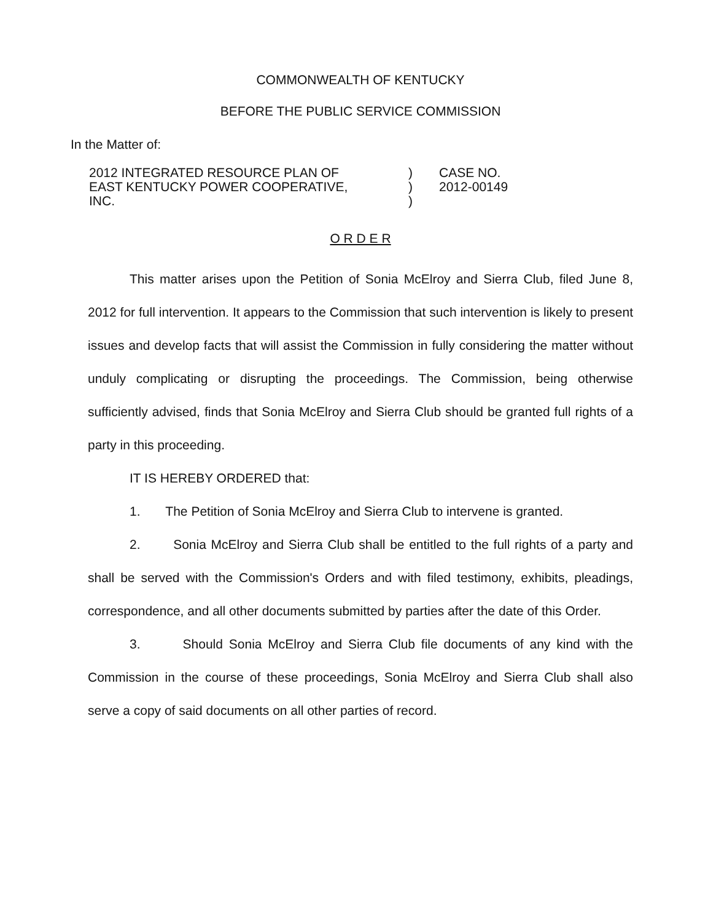COMMONWEALTH OF KENTUCKY
BEFORE THE PUBLIC SERVICE COMMISSION
In the Matter of:
| 2012 INTEGRATED RESOURCE PLAN OF EAST KENTUCKY POWER COOPERATIVE, INC. | ) ) ) | CASE NO. 2012-00149 |
O R D E R
This matter arises upon the Petition of Sonia McElroy and Sierra Club, filed June 8, 2012 for full intervention. It appears to the Commission that such intervention is likely to present issues and develop facts that will assist the Commission in fully considering the matter without unduly complicating or disrupting the proceedings. The Commission, being otherwise sufficiently advised, finds that Sonia McElroy and Sierra Club should be granted full rights of a party in this proceeding.
IT IS HEREBY ORDERED that:
1. The Petition of Sonia McElroy and Sierra Club to intervene is granted.
2. Sonia McElroy and Sierra Club shall be entitled to the full rights of a party and shall be served with the Commission's Orders and with filed testimony, exhibits, pleadings, correspondence, and all other documents submitted by parties after the date of this Order.
3. Should Sonia McElroy and Sierra Club file documents of any kind with the Commission in the course of these proceedings, Sonia McElroy and Sierra Club shall also serve a copy of said documents on all other parties of record.